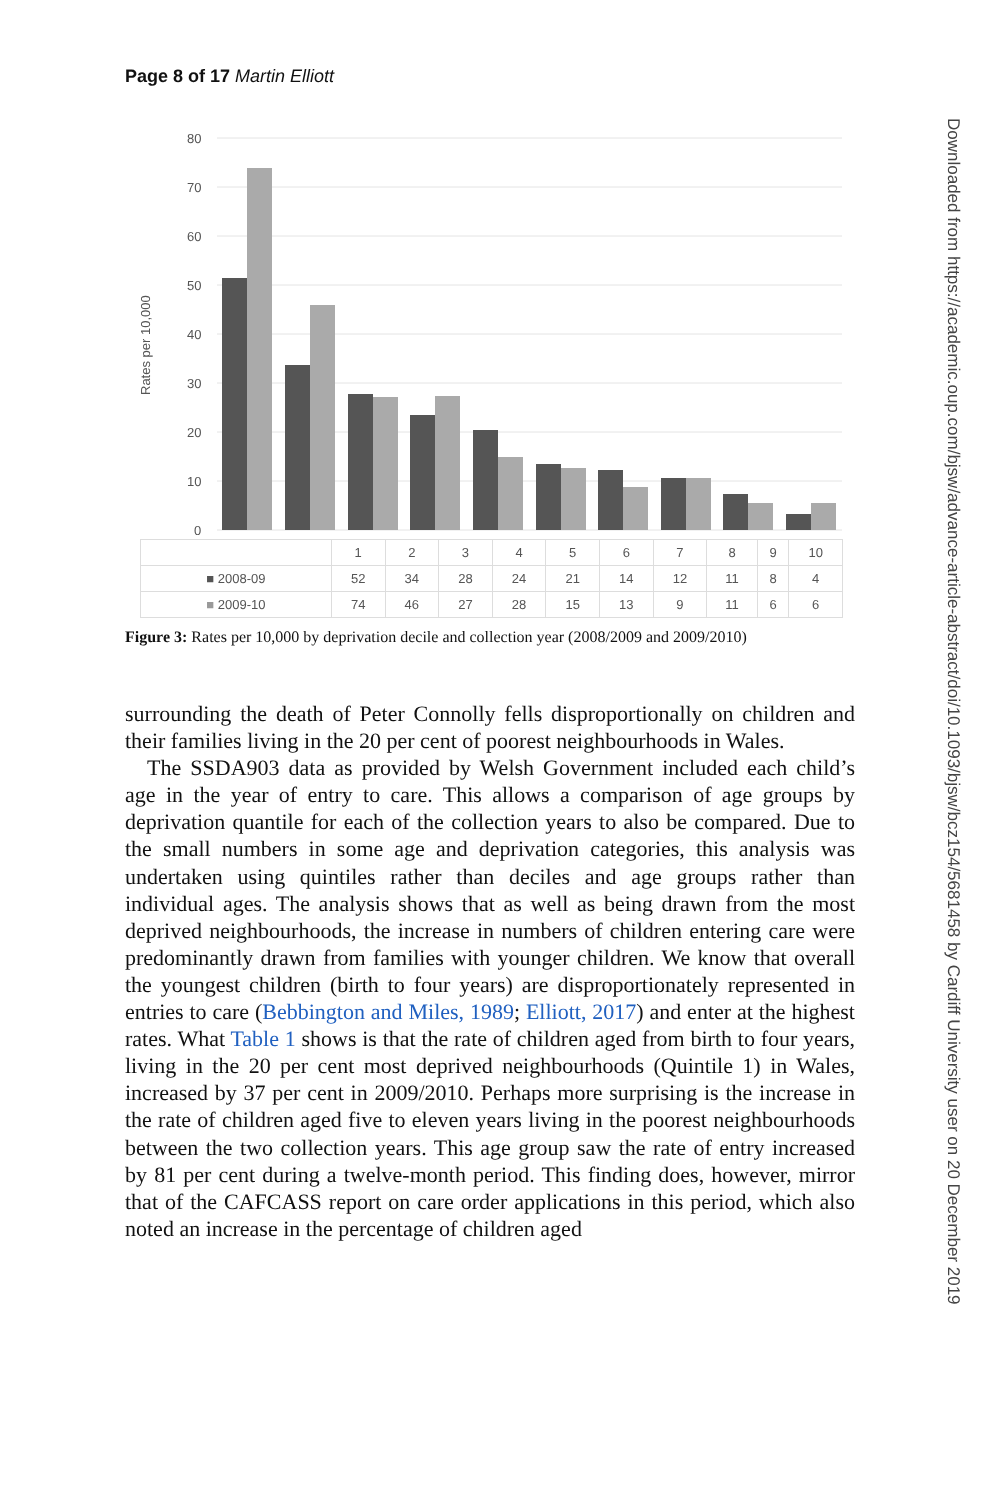Page 8 of 17 Martin Elliott
Rates per 10,000
80
70
60
50
40
30
20
10
0
| | 1 | 2 | 3 | 4 | 5 | 6 | 7 | 8 | 9 | 10 |
| ■ 2008-09 | 52 | 34 | 28 | 24 | 21 | 14 | 12 | 11 | 8 | 4 |
| ■ 2009-10 | 74 | 46 | 27 | 28 | 15 | 13 | 9 | 11 | 6 | 6 |
Figure 3: Rates per 10,000 by deprivation decile and collection year (2008/2009 and 2009/2010)
surrounding the death of Peter Connolly fells disproportionally on children and their families living in the 20 per cent of poorest neighbourhoods in Wales.
The SSDA903 data as provided by Welsh Government included each child’s age in the year of entry to care. This allows a comparison of age groups by deprivation quantile for each of the collection years to also be compared. Due to the small numbers in some age and deprivation categories, this analysis was undertaken using quintiles rather than deciles and age groups rather than individual ages. The analysis shows that as well as being drawn from the most deprived neighbourhoods, the increase in numbers of children entering care were predominantly drawn from families with younger children. We know that overall the youngest children (birth to four years) are disproportionately represented in entries to care (Bebbington and Miles, 1989; Elliott, 2017) and enter at the highest rates. What Table 1 shows is that the rate of children aged from birth to four years, living in the 20 per cent most deprived neighbourhoods (Quintile 1) in Wales, increased by 37 per cent in 2009/2010. Perhaps more surprising is the increase in the rate of children aged five to eleven years living in the poorest neighbourhoods between the two collection years. This age group saw the rate of entry increased by 81 per cent during a twelve-month period. This finding does, however, mirror that of the CAFCASS report on care order applications in this period, which also noted an increase in the percentage of children aged
Downloaded from https://academic.oup.com/bjsw/advance-article-abstract/doi/10.1093/bjsw/bcz154/5681458 by Cardiff University user on 20 December 2019